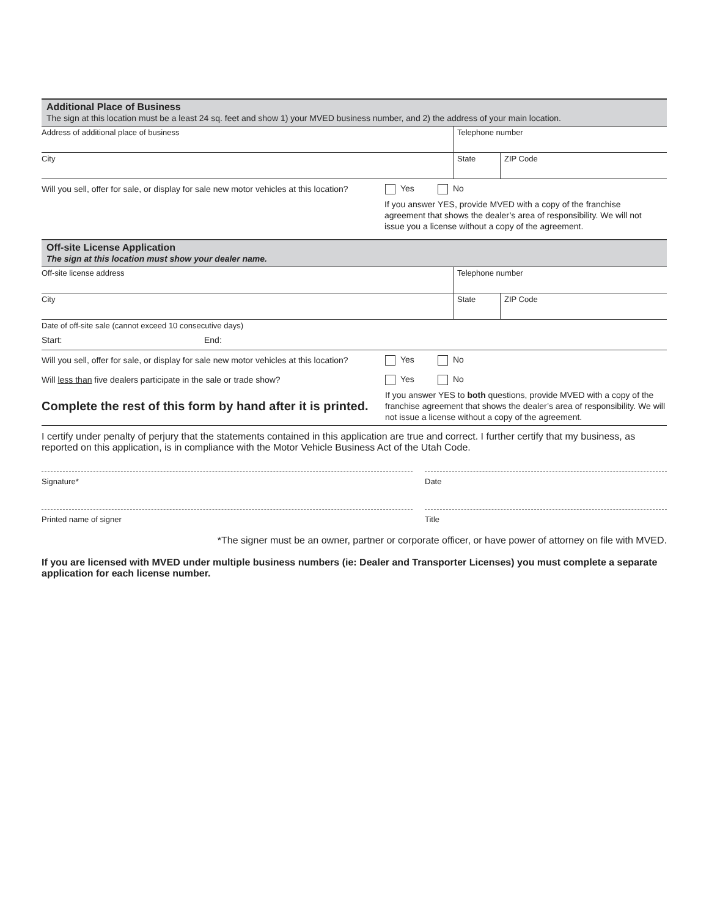Additional Place of Business
The sign at this location must be a least 24 sq. feet and show 1) your MVED business number, and 2) the address of your main location.
Address of additional place of business Telephone number
City State ZIP Code
Will you sell, offer for sale, or display for sale new motor vehicles at this location?
Yes No
If you answer YES, provide MVED with a copy of the franchise agreement that shows the dealer’s area of responsibility. We will not issue you a license without a copy of the agreement.
Off-site License Application
The sign at this location must show your dealer name.
Off-site license address Telephone number
City State ZIP Code
Date of off-site sale (cannot exceed 10 consecutive days)
Start: End:
Will you sell, offer for sale, or display for sale new motor vehicles at this location?
Yes No
Will less than five dealers participate in the sale or trade show? Yes No
Complete the rest of this form by hand after it is printed.
If you answer YES to both questions, provide MVED with a copy of the franchise agreement that shows the dealer’s area of responsibility. We will not issue a license without a copy of the agreement.
I certify under penalty of perjury that the statements contained in this application are true and correct. I further certify that my business, as reported on this application, is in compliance with the Motor Vehicle Business Act of the Utah Code.
Signature* Date
Printed name of signer Title
*The signer must be an owner, partner or corporate officer, or have power of attorney on file with MVED.
If you are licensed with MVED under multiple business numbers (ie: Dealer and Transporter Licenses) you must complete a separate application for each license number.